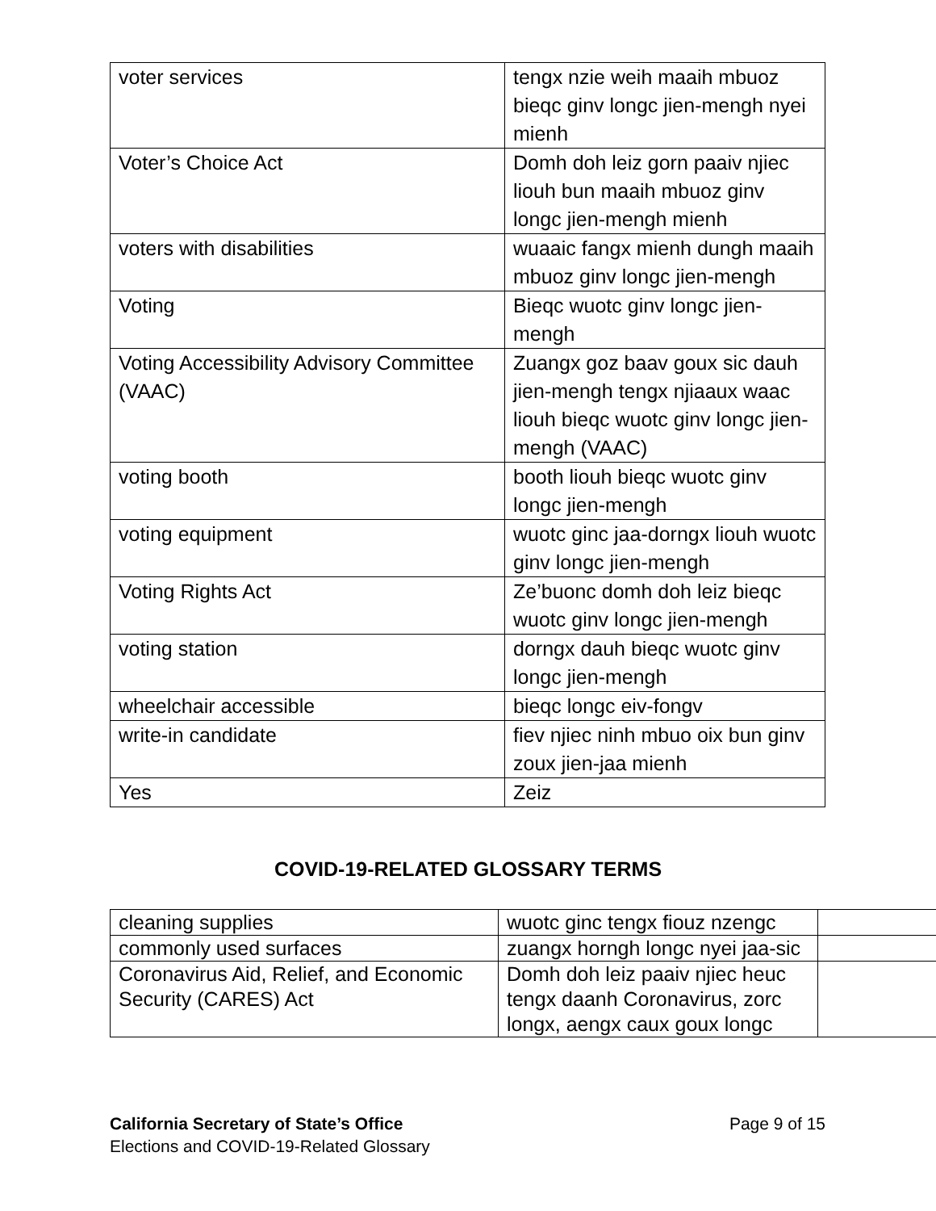| voter services | tengx nzie weih maaih mbuoz bieqc ginv longc jien-mengh nyei mienh |
| Voter’s Choice Act | Domh doh leiz gorn paaiv njiec liouh bun maaih mbuoz ginv longc jien-mengh mienh |
| voters with disabilities | wuaaic fangx mienh dungh maaih mbuoz ginv longc jien-mengh |
| Voting | Bieqc wuotc ginv longc jien-mengh |
| Voting Accessibility Advisory Committee (VAAC) | Zuangx goz baav goux sic dauh jien-mengh tengx njiaaux waac liouh bieqc wuotc ginv longc jien-mengh (VAAC) |
| voting booth | booth liouh bieqc wuotc ginv longc jien-mengh |
| voting equipment | wuotc ginc jaa-dorngx liouh wuotc ginv longc jien-mengh |
| Voting Rights Act | Ze’buonc domh doh leiz bieqc wuotc ginv longc jien-mengh |
| voting station | dorngx dauh bieqc wuotc ginv longc jien-mengh |
| wheelchair accessible | bieqc longc eiv-fongv |
| write-in candidate | fiev njiec ninh mbuo oix bun ginv zoux jien-jaa mienh |
| Yes | Zeiz |
COVID-19-RELATED GLOSSARY TERMS
| cleaning supplies | wuotc ginc tengx fiouz nzengc | |
| commonly used surfaces | zuangx horngh longc nyei jaa-sic | |
| Coronavirus Aid, Relief, and Economic Security (CARES) Act | Domh doh leiz paaiv njiec heuc tengx daanh Coronavirus, zorc longx, aengx caux goux longc | |
Page 9 of 15 California Secretary of State’s Office
Elections and COVID-19-Related Glossary